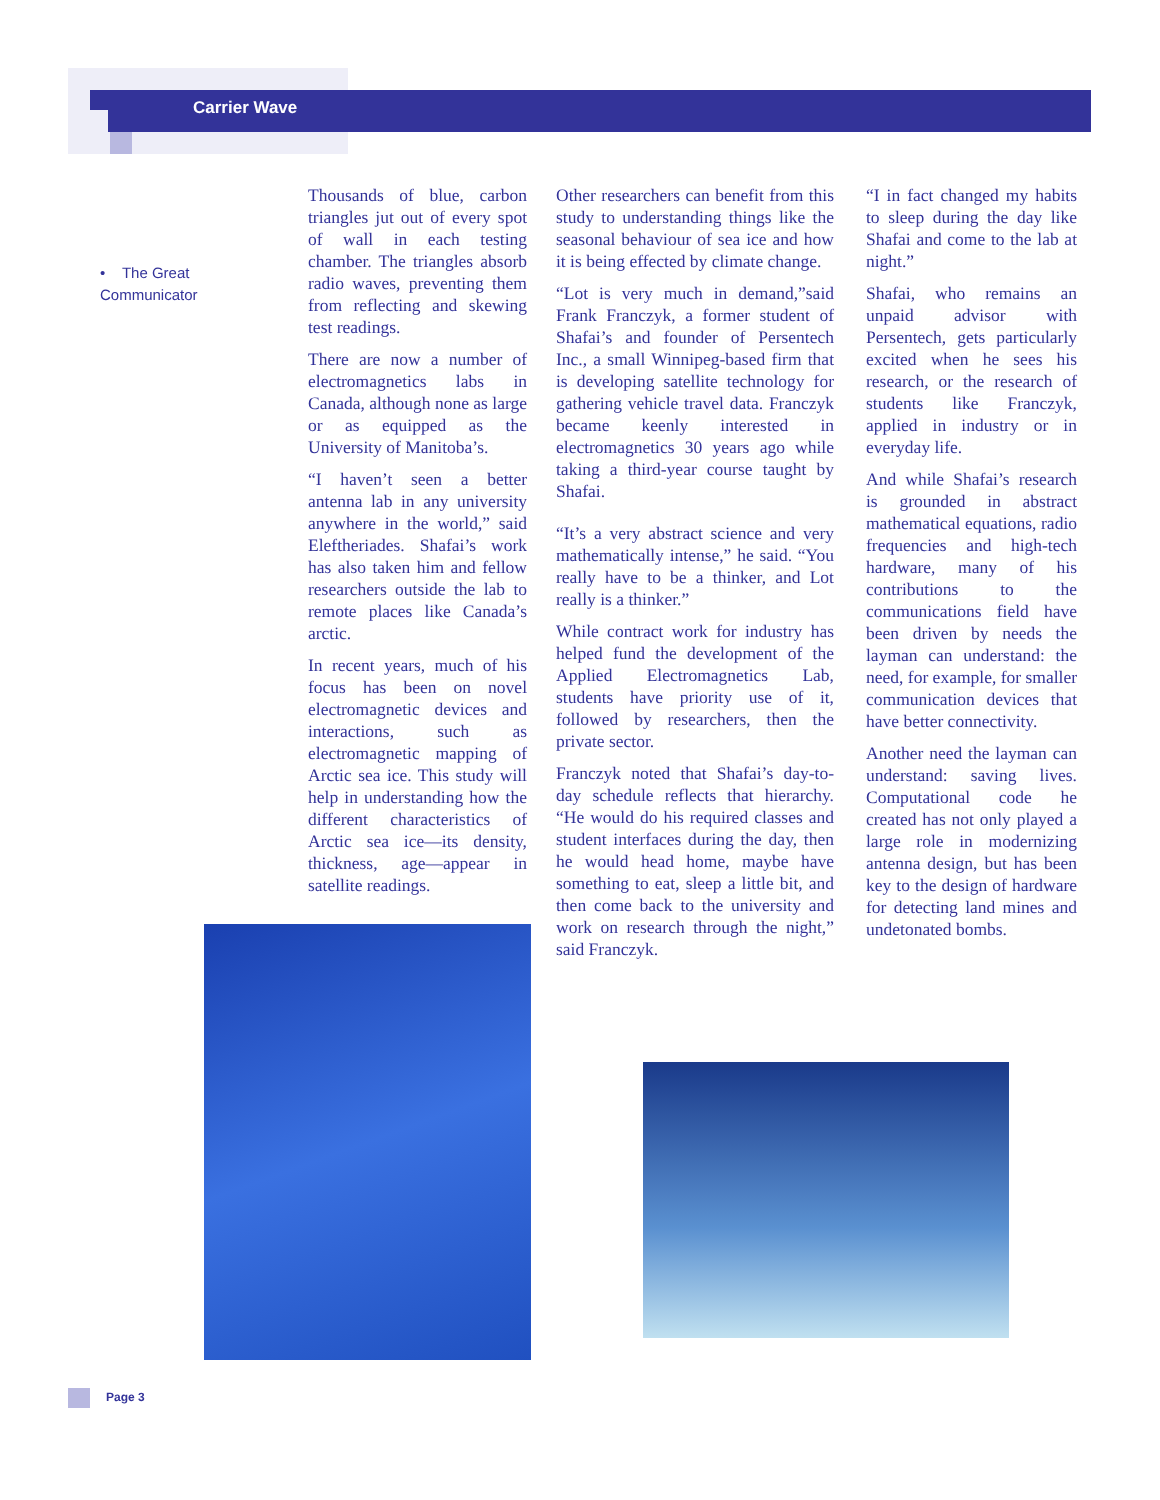Carrier Wave
• The Great Communicator
Thousands of blue, carbon triangles jut out of every spot of wall in each testing chamber. The triangles absorb radio waves, preventing them from reflecting and skewing test readings.
There are now a number of electromagnetics labs in Canada, although none as large or as equipped as the University of Manitoba’s.
“I haven’t seen a better antenna lab in any university anywhere in the world,” said Eleftheriades. Shafai’s work has also taken him and fellow researchers outside the lab to remote places like Canada’s arctic.
In recent years, much of his focus has been on novel electromagnetic devices and interactions, such as electromagnetic mapping of Arctic sea ice. This study will help in understanding how the different characteristics of Arctic sea ice—its density, thickness, age—appear in satellite readings.
Other researchers can benefit from this study to understanding things like the seasonal behaviour of sea ice and how it is being effected by climate change.
“Lot is very much in demand,”said Frank Franczyk, a former student of Shafai’s and founder of Persentech Inc., a small Winnipeg-based firm that is developing satellite technology for gathering vehicle travel data. Franczyk became keenly interested in electromagnetics 30 years ago while taking a third-year course taught by Shafai.
“It’s a very abstract science and very mathematically intense,” he said. “You really have to be a thinker, and Lot really is a thinker.”
While contract work for industry has helped fund the development of the Applied Electromagnetics Lab, students have priority use of it, followed by researchers, then the private sector.
Franczyk noted that Shafai’s day-to-day schedule reflects that hierarchy. “He would do his required classes and student interfaces during the day, then he would head home, maybe have something to eat, sleep a little bit, and then come back to the university and work on research through the night,” said Franczyk.
“I in fact changed my habits to sleep during the day like Shafai and come to the lab at night.”
Shafai, who remains an unpaid advisor with Persentech, gets particularly excited when he sees his research, or the research of students like Franczyk, applied in industry or in everyday life.
And while Shafai’s research is grounded in abstract mathematical equations, radio frequencies and high-tech hardware, many of his contributions to the communications field have been driven by needs the layman can understand: the need, for example, for smaller communication devices that have better connectivity.
Another need the layman can understand: saving lives. Computational code he created has not only played a large role in modernizing antenna design, but has been key to the design of hardware for detecting land mines and undetonated bombs.
Page 3